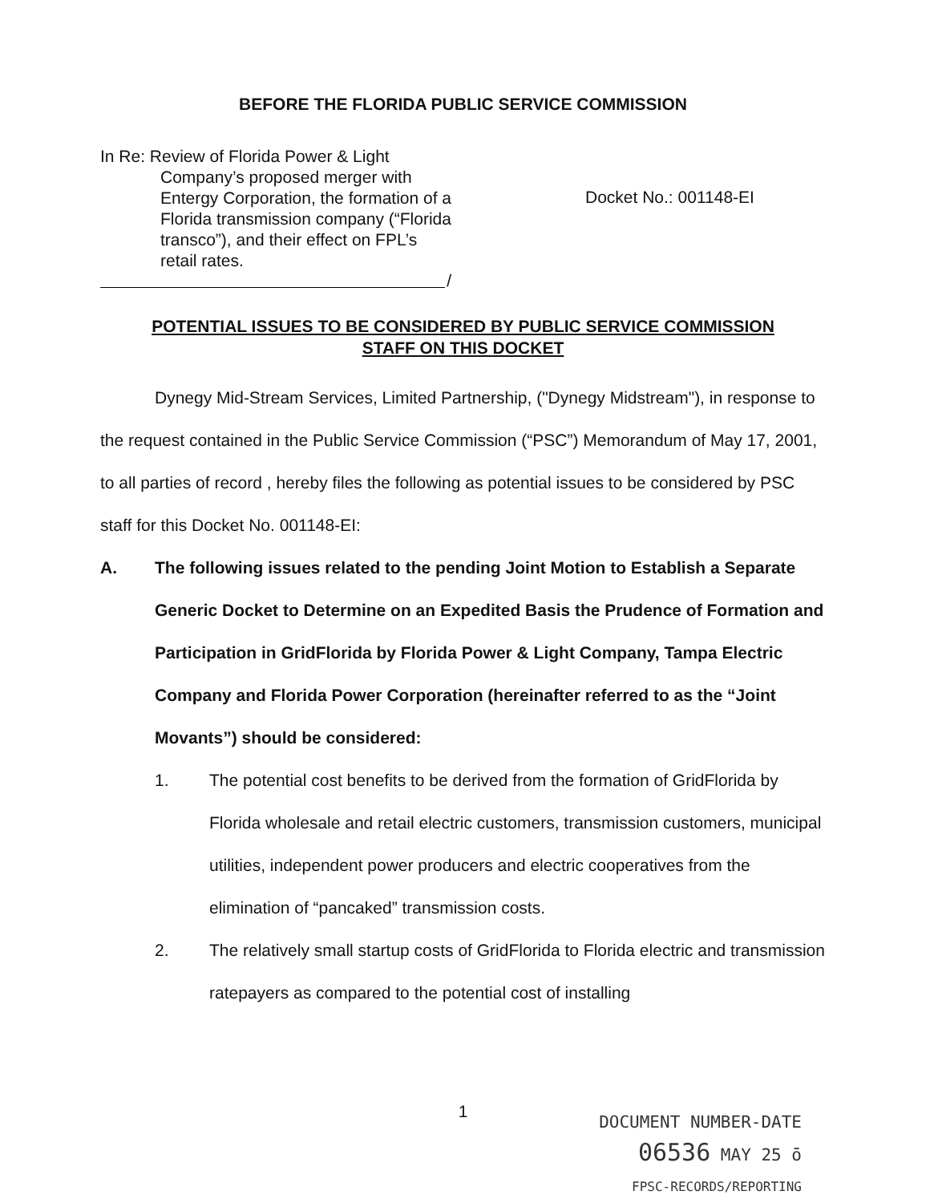BEFORE THE FLORIDA PUBLIC SERVICE COMMISSION
In Re: Review of Florida Power & Light
Company’s proposed merger with Entergy Corporation, the formation of a Florida transmission company (“Florida transco”), and their effect on FPL’s retail rates.
Docket No.: 001148-EI
/
POTENTIAL ISSUES TO BE CONSIDERED BY PUBLIC SERVICE COMMISSION
STAFF ON THIS DOCKET
Dynegy Mid-Stream Services, Limited Partnership, ("Dynegy Midstream"), in response to the request contained in the Public Service Commission (“PSC”) Memorandum of May 17, 2001, to all parties of record , hereby files the following as potential issues to be considered by PSC staff for this Docket No. 001148-EI:
A. The following issues related to the pending Joint Motion to Establish a Separate Generic Docket to Determine on an Expedited Basis the Prudence of Formation and Participation in GridFlorida by Florida Power & Light Company, Tampa Electric Company and Florida Power Corporation (hereinafter referred to as the “Joint Movants”) should be considered:
1. The potential cost benefits to be derived from the formation of GridFlorida by Florida wholesale and retail electric customers, transmission customers, municipal utilities, independent power producers and electric cooperatives from the elimination of “pancaked” transmission costs.
2. The relatively small startup costs of GridFlorida to Florida electric and transmission ratepayers as compared to the potential cost of installing
1
DOCUMENT NUMBER-DATE
06536 MAY 25 ō
FPSC-RECORDS/REPORTING